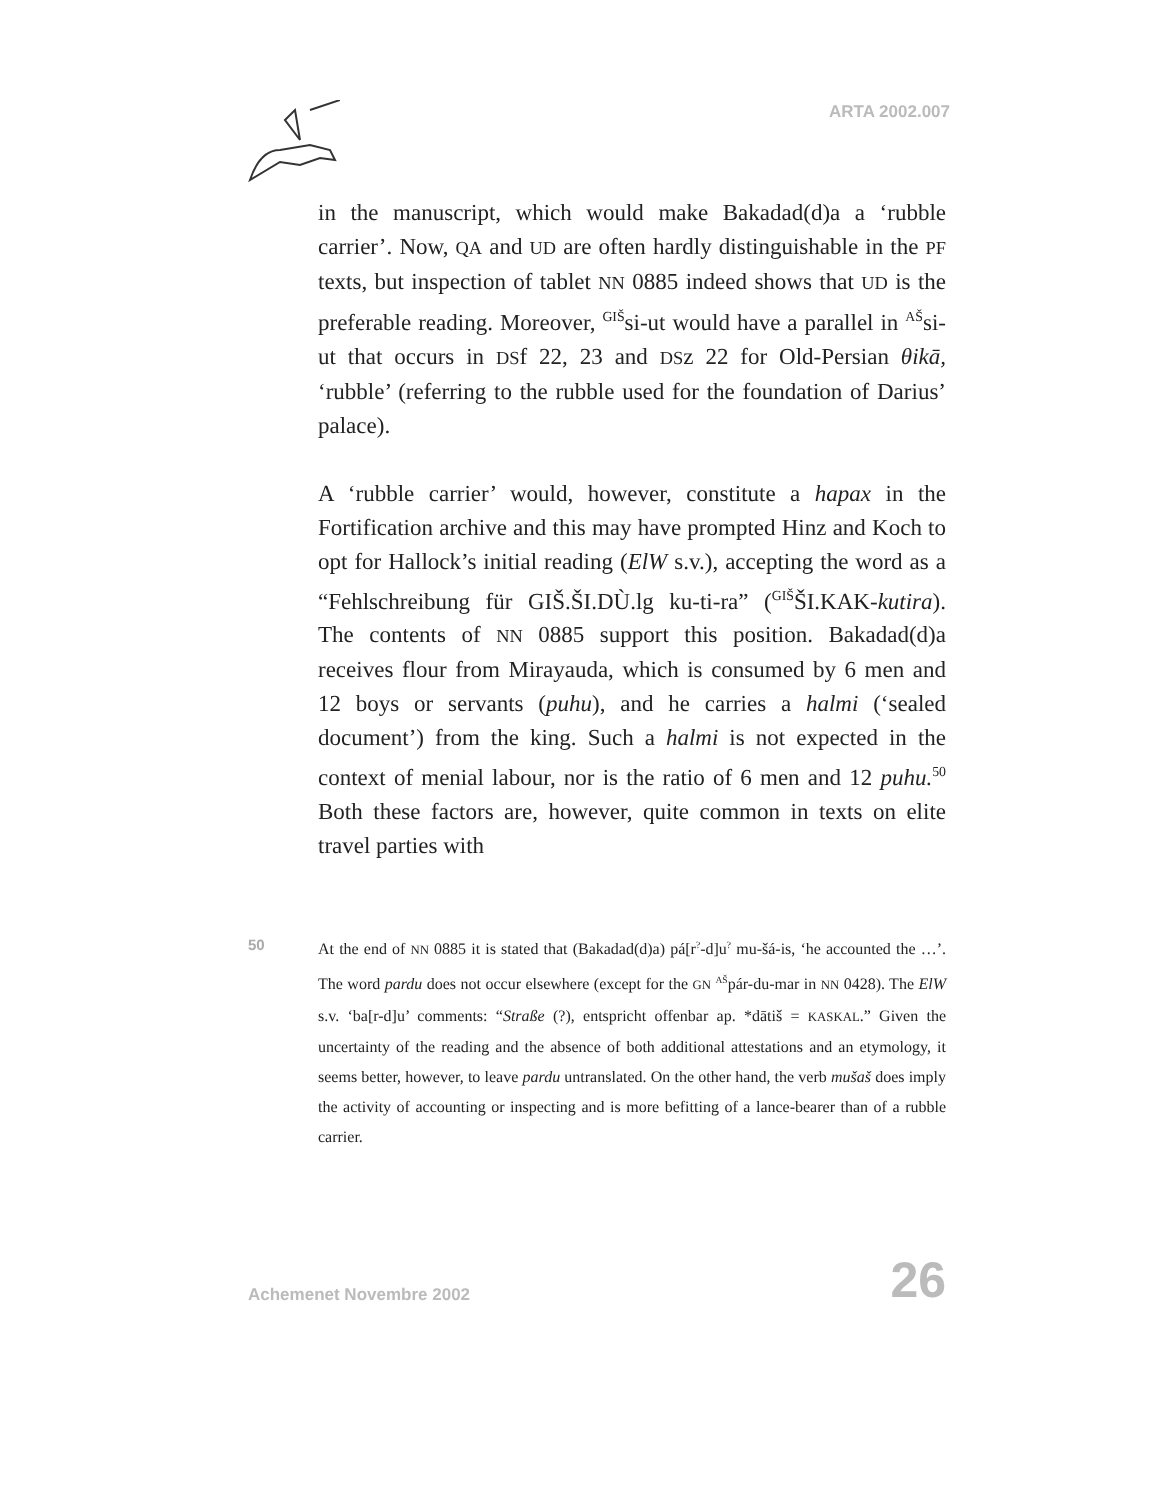ARTA 2002.007
in the manuscript, which would make Bakadad(d)a a ‘rubble carrier’. Now, QA and UD are often hardly distinguishable in the PF texts, but inspection of tablet NN 0885 indeed shows that UD is the preferable reading. Moreover, <sup>GIŠ</sup>si-ut would have a parallel in <sup>AŠ</sup>si-ut that occurs in DSf 22, 23 and DSz 22 for Old-Persian θikā, ‘rubble’ (referring to the rubble used for the foundation of Darius’ palace).
A ‘rubble carrier’ would, however, constitute a hapax in the Fortification archive and this may have prompted Hinz and Koch to opt for Hallock’s initial reading (ElW s.v.), accepting the word as a “Fehlschreibung für GIŠ.ŠI.DÙ.lg ku-ti-ra” (<sup>GIŠ</sup>ŠI.KAK-kutira). The contents of NN 0885 support this position. Bakadad(d)a receives flour from Mirayauda, which is consumed by 6 men and 12 boys or servants (puhu), and he carries a halmi (‘sealed document’) from the king. Such a halmi is not expected in the context of menial labour, nor is the ratio of 6 men and 12 puhu.<sup>50</sup> Both these factors are, however, quite common in texts on elite travel parties with
50 At the end of NN 0885 it is stated that (Bakadad(d)a) pá[r<sup>?</sup>-d]u<sup>?</sup> mu-šá-is, ‘he accounted the …’. The word pardu does not occur elsewhere (except for the GN <sup>AŠ</sup>pár-du-mar in NN 0428). The ElW s.v. ‘ba[r-d]u’ comments: “Straße (?), entspricht offenbar ap. *dātiš = KASKAL.” Given the uncertainty of the reading and the absence of both additional attestations and an etymology, it seems better, however, to leave pardu untranslated. On the other hand, the verb mušaš does imply the activity of accounting or inspecting and is more befitting of a lance-bearer than of a rubble carrier.
Achemenet Novembre 2002 26